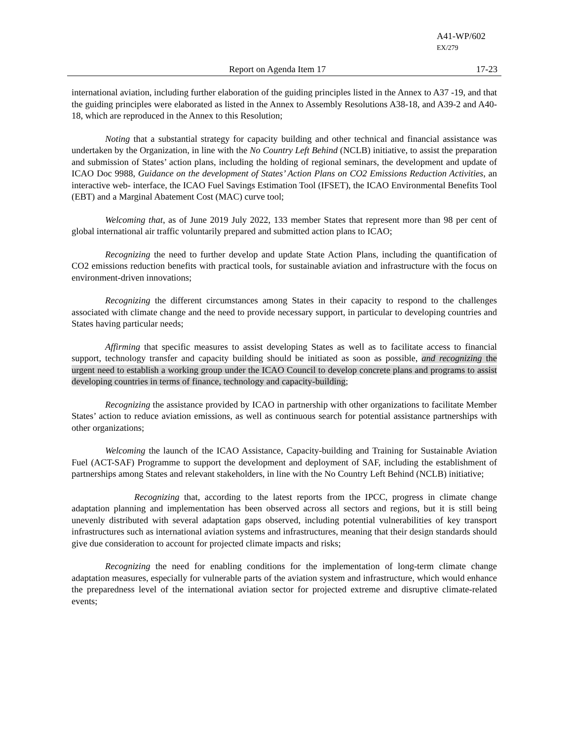A41-WP/602
EX/279
Report on Agenda Item 17 17-23
international aviation, including further elaboration of the guiding principles listed in the Annex to A37 -19, and that the guiding principles were elaborated as listed in the Annex to Assembly Resolutions A38-18, and A39-2 and A40-18, which are reproduced in the Annex to this Resolution;
Noting that a substantial strategy for capacity building and other technical and financial assistance was undertaken by the Organization, in line with the No Country Left Behind (NCLB) initiative, to assist the preparation and submission of States’ action plans, including the holding of regional seminars, the development and update of ICAO Doc 9988, Guidance on the development of States’ Action Plans on CO2 Emissions Reduction Activities, an interactive web- interface, the ICAO Fuel Savings Estimation Tool (IFSET), the ICAO Environmental Benefits Tool (EBT) and a Marginal Abatement Cost (MAC) curve tool;
Welcoming that, as of June 2019 July 2022, 133 member States that represent more than 98 per cent of global international air traffic voluntarily prepared and submitted action plans to ICAO;
Recognizing the need to further develop and update State Action Plans, including the quantification of CO2 emissions reduction benefits with practical tools, for sustainable aviation and infrastructure with the focus on environment-driven innovations;
Recognizing the different circumstances among States in their capacity to respond to the challenges associated with climate change and the need to provide necessary support, in particular to developing countries and States having particular needs;
Affirming that specific measures to assist developing States as well as to facilitate access to financial support, technology transfer and capacity building should be initiated as soon as possible, and recognizing the urgent need to establish a working group under the ICAO Council to develop concrete plans and programs to assist developing countries in terms of finance, technology and capacity-building;
Recognizing the assistance provided by ICAO in partnership with other organizations to facilitate Member States’ action to reduce aviation emissions, as well as continuous search for potential assistance partnerships with other organizations;
Welcoming the launch of the ICAO Assistance, Capacity-building and Training for Sustainable Aviation Fuel (ACT-SAF) Programme to support the development and deployment of SAF, including the establishment of partnerships among States and relevant stakeholders, in line with the No Country Left Behind (NCLB) initiative;
Recognizing that, according to the latest reports from the IPCC, progress in climate change adaptation planning and implementation has been observed across all sectors and regions, but it is still being unevenly distributed with several adaptation gaps observed, including potential vulnerabilities of key transport infrastructures such as international aviation systems and infrastructures, meaning that their design standards should give due consideration to account for projected climate impacts and risks;
Recognizing the need for enabling conditions for the implementation of long-term climate change adaptation measures, especially for vulnerable parts of the aviation system and infrastructure, which would enhance the preparedness level of the international aviation sector for projected extreme and disruptive climate-related events;